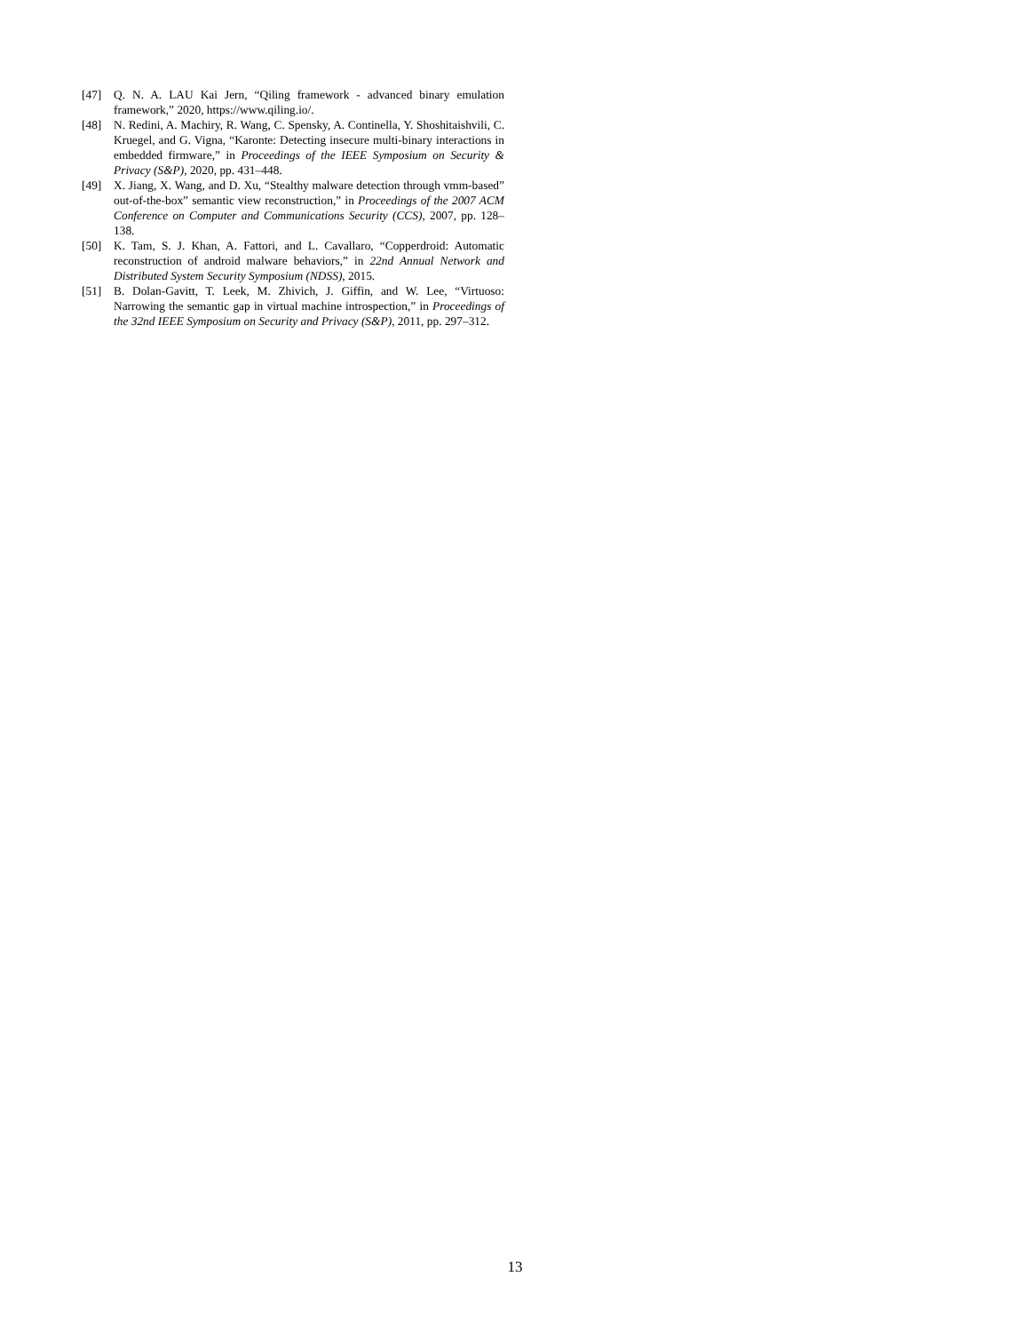[47] Q. N. A. LAU Kai Jern, “Qiling framework - advanced binary emulation framework,” 2020, https://www.qiling.io/.
[48] N. Redini, A. Machiry, R. Wang, C. Spensky, A. Continella, Y. Shoshitaishvili, C. Kruegel, and G. Vigna, “Karonte: Detecting insecure multi-binary interactions in embedded firmware,” in Proceedings of the IEEE Symposium on Security & Privacy (S&P), 2020, pp. 431–448.
[49] X. Jiang, X. Wang, and D. Xu, “Stealthy malware detection through vmm-based” out-of-the-box” semantic view reconstruction,” in Proceedings of the 2007 ACM Conference on Computer and Communications Security (CCS), 2007, pp. 128–138.
[50] K. Tam, S. J. Khan, A. Fattori, and L. Cavallaro, “Copperdroid: Automatic reconstruction of android malware behaviors,” in 22nd Annual Network and Distributed System Security Symposium (NDSS), 2015.
[51] B. Dolan-Gavitt, T. Leek, M. Zhivich, J. Giffin, and W. Lee, “Virtuoso: Narrowing the semantic gap in virtual machine introspection,” in Proceedings of the 32nd IEEE Symposium on Security and Privacy (S&P), 2011, pp. 297–312.
13